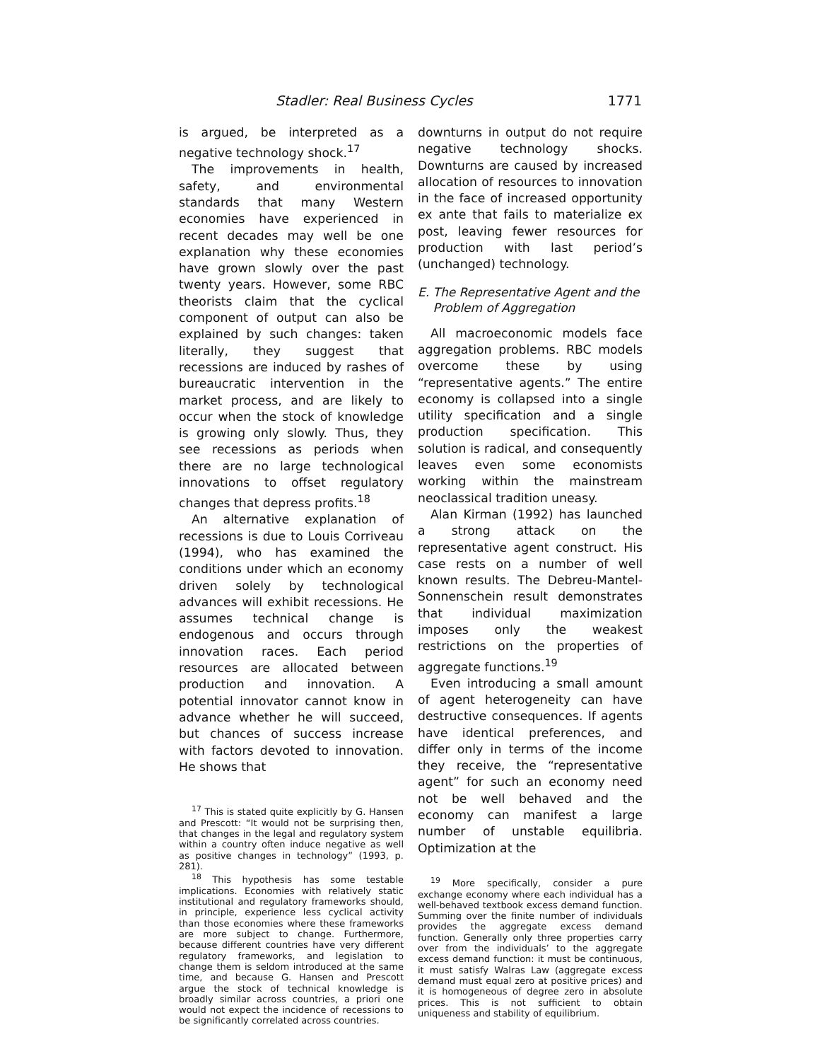Stadler: Real Business Cycles 1771
is argued, be interpreted as a negative technology shock.<sup>17</sup>
The improvements in health, safety, and environmental standards that many Western economies have experienced in recent decades may well be one explanation why these economies have grown slowly over the past twenty years. However, some RBC theorists claim that the cyclical component of output can also be explained by such changes: taken literally, they suggest that recessions are induced by rashes of bureaucratic intervention in the market process, and are likely to occur when the stock of knowledge is growing only slowly. Thus, they see recessions as periods when there are no large technological innovations to offset regulatory changes that depress profits.<sup>18</sup>
An alternative explanation of recessions is due to Louis Corriveau (1994), who has examined the conditions under which an economy driven solely by technological advances will exhibit recessions. He assumes technical change is endogenous and occurs through innovation races. Each period resources are allocated between production and innovation. A potential innovator cannot know in advance whether he will succeed, but chances of success increase with factors devoted to innovation. He shows that
<sup>17</sup> This is stated quite explicitly by G. Hansen and Prescott: “It would not be surprising then, that changes in the legal and regulatory system within a country often induce negative as well as positive changes in technology” (1993, p. 281).
<sup>18</sup> This hypothesis has some testable implications. Economies with relatively static institutional and regulatory frameworks should, in principle, experience less cyclical activity than those economies where these frameworks are more subject to change. Furthermore, because different countries have very different regulatory frameworks, and legislation to change them is seldom introduced at the same time, and because G. Hansen and Prescott argue the stock of technical knowledge is broadly similar across countries, a priori one would not expect the incidence of recessions to be significantly correlated across countries.
downturns in output do not require negative technology shocks. Downturns are caused by increased allocation of resources to innovation in the face of increased opportunity ex ante that fails to materialize ex post, leaving fewer resources for production with last period’s (unchanged) technology.
E. The Representative Agent and the
Problem of Aggregation
All macroeconomic models face aggregation problems. RBC models overcome these by using “representative agents.” The entire economy is collapsed into a single utility specification and a single production specification. This solution is radical, and consequently leaves even some economists working within the mainstream neoclassical tradition uneasy.
Alan Kirman (1992) has launched a strong attack on the representative agent construct. His case rests on a number of well known results. The Debreu-Mantel-Sonnenschein result demonstrates that individual maximization imposes only the weakest restrictions on the properties of aggregate functions.<sup>19</sup>
Even introducing a small amount of agent heterogeneity can have destructive consequences. If agents have identical preferences, and differ only in terms of the income they receive, the “representative agent” for such an economy need not be well behaved and the economy can manifest a large number of unstable equilibria. Optimization at the
<sup>19</sup> More specifically, consider a pure exchange economy where each individual has a well-behaved textbook excess demand function. Summing over the finite number of individuals provides the aggregate excess demand function. Generally only three properties carry over from the individuals’ to the aggregate excess demand function: it must be continuous, it must satisfy Walras Law (aggregate excess demand must equal zero at positive prices) and it is homogeneous of degree zero in absolute prices. This is not sufficient to obtain uniqueness and stability of equilibrium.